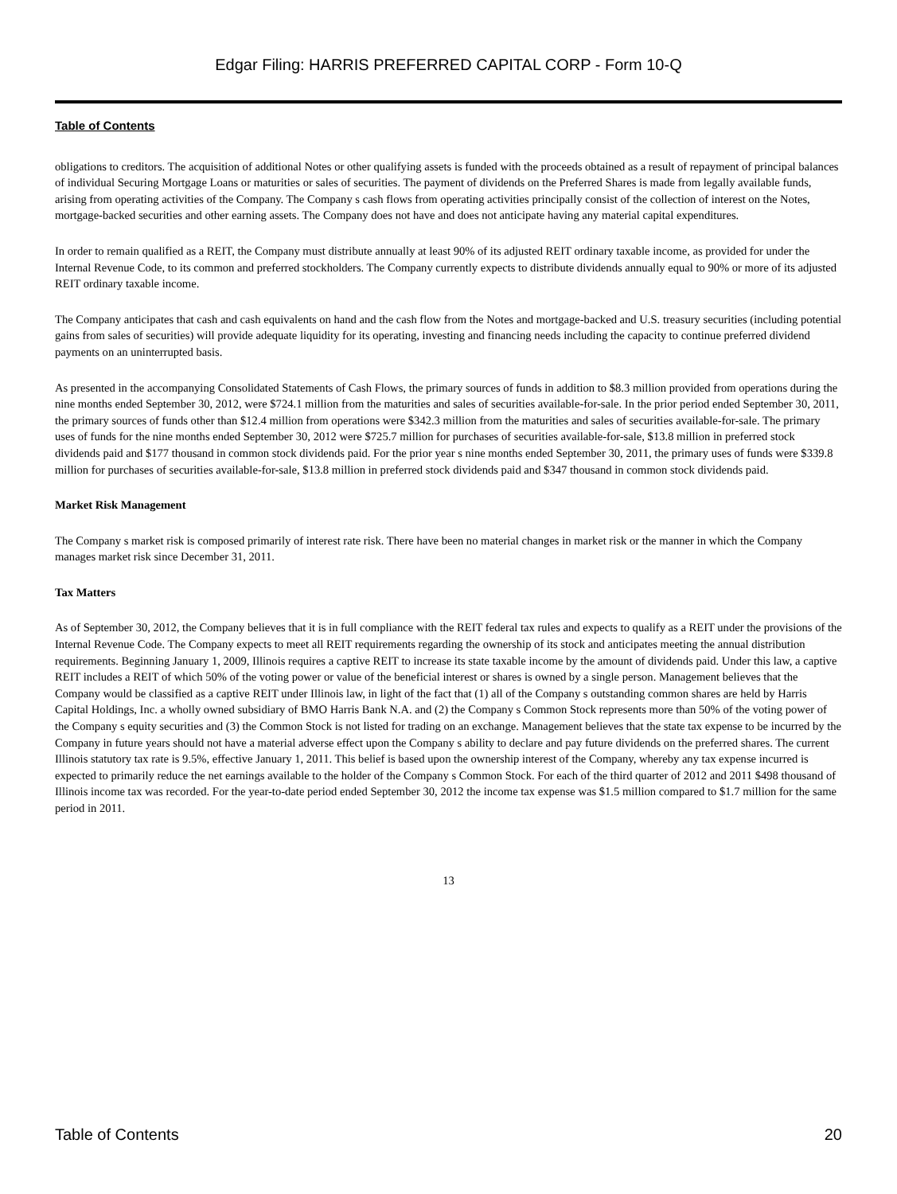Edgar Filing: HARRIS PREFERRED CAPITAL CORP - Form 10-Q
Table of Contents
obligations to creditors. The acquisition of additional Notes or other qualifying assets is funded with the proceeds obtained as a result of repayment of principal balances of individual Securing Mortgage Loans or maturities or sales of securities. The payment of dividends on the Preferred Shares is made from legally available funds, arising from operating activities of the Company. The Company s cash flows from operating activities principally consist of the collection of interest on the Notes, mortgage-backed securities and other earning assets. The Company does not have and does not anticipate having any material capital expenditures.
In order to remain qualified as a REIT, the Company must distribute annually at least 90% of its adjusted REIT ordinary taxable income, as provided for under the Internal Revenue Code, to its common and preferred stockholders. The Company currently expects to distribute dividends annually equal to 90% or more of its adjusted REIT ordinary taxable income.
The Company anticipates that cash and cash equivalents on hand and the cash flow from the Notes and mortgage-backed and U.S. treasury securities (including potential gains from sales of securities) will provide adequate liquidity for its operating, investing and financing needs including the capacity to continue preferred dividend payments on an uninterrupted basis.
As presented in the accompanying Consolidated Statements of Cash Flows, the primary sources of funds in addition to $8.3 million provided from operations during the nine months ended September 30, 2012, were $724.1 million from the maturities and sales of securities available-for-sale. In the prior period ended September 30, 2011, the primary sources of funds other than $12.4 million from operations were $342.3 million from the maturities and sales of securities available-for-sale. The primary uses of funds for the nine months ended September 30, 2012 were $725.7 million for purchases of securities available-for-sale, $13.8 million in preferred stock dividends paid and $177 thousand in common stock dividends paid. For the prior year s nine months ended September 30, 2011, the primary uses of funds were $339.8 million for purchases of securities available-for-sale, $13.8 million in preferred stock dividends paid and $347 thousand in common stock dividends paid.
Market Risk Management
The Company s market risk is composed primarily of interest rate risk. There have been no material changes in market risk or the manner in which the Company manages market risk since December 31, 2011.
Tax Matters
As of September 30, 2012, the Company believes that it is in full compliance with the REIT federal tax rules and expects to qualify as a REIT under the provisions of the Internal Revenue Code. The Company expects to meet all REIT requirements regarding the ownership of its stock and anticipates meeting the annual distribution requirements. Beginning January 1, 2009, Illinois requires a captive REIT to increase its state taxable income by the amount of dividends paid. Under this law, a captive REIT includes a REIT of which 50% of the voting power or value of the beneficial interest or shares is owned by a single person. Management believes that the Company would be classified as a captive REIT under Illinois law, in light of the fact that (1) all of the Company s outstanding common shares are held by Harris Capital Holdings, Inc. a wholly owned subsidiary of BMO Harris Bank N.A. and (2) the Company s Common Stock represents more than 50% of the voting power of the Company s equity securities and (3) the Common Stock is not listed for trading on an exchange. Management believes that the state tax expense to be incurred by the Company in future years should not have a material adverse effect upon the Company s ability to declare and pay future dividends on the preferred shares. The current Illinois statutory tax rate is 9.5%, effective January 1, 2011. This belief is based upon the ownership interest of the Company, whereby any tax expense incurred is expected to primarily reduce the net earnings available to the holder of the Company s Common Stock. For each of the third quarter of 2012 and 2011 $498 thousand of Illinois income tax was recorded. For the year-to-date period ended September 30, 2012 the income tax expense was $1.5 million compared to $1.7 million for the same period in 2011.
13
Table of Contents 20